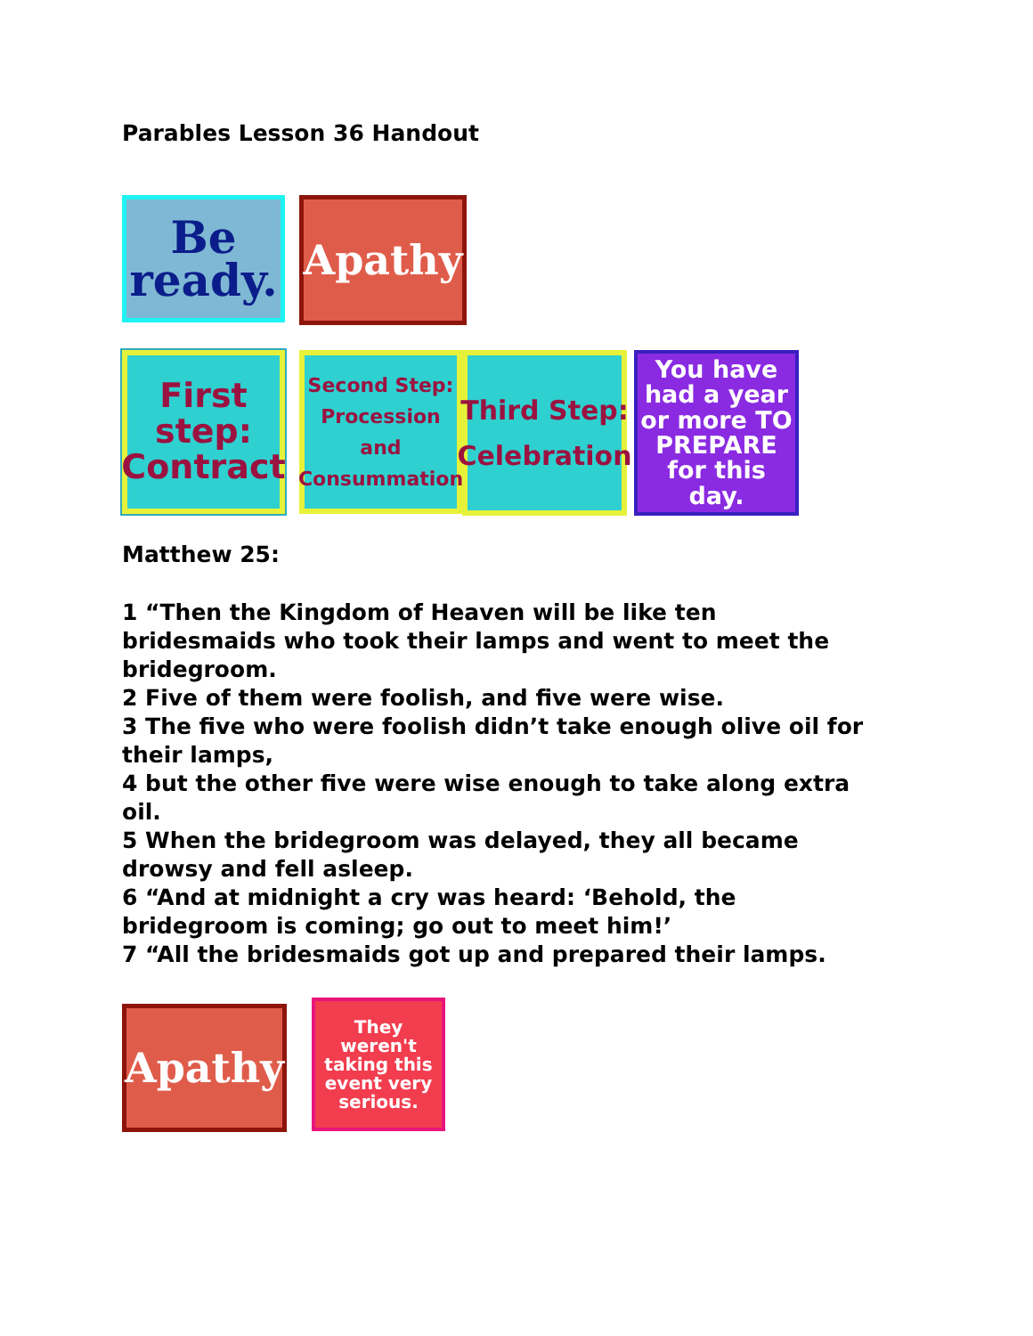Parables Lesson 36 Handout
Be ready.
Apathy
First step: Contract
Second Step: Procession and Consummation
Third Step: Celebration
You have had a year or more TO PREPARE for this day.
Matthew 25:
1 “Then the Kingdom of Heaven will be like ten
bridesmaids who took their lamps and went to meet the
bridegroom.
2 Five of them were foolish, and five were wise.
3 The five who were foolish didn’t take enough olive oil for
their lamps,
4 but the other five were wise enough to take along extra
oil.
5 When the bridegroom was delayed, they all became
drowsy and fell asleep.
6 “And at midnight a cry was heard: ‘Behold, the
bridegroom is coming; go out to meet him!’
7 “All the bridesmaids got up and prepared their lamps.
Apathy
They weren't taking this event very serious.